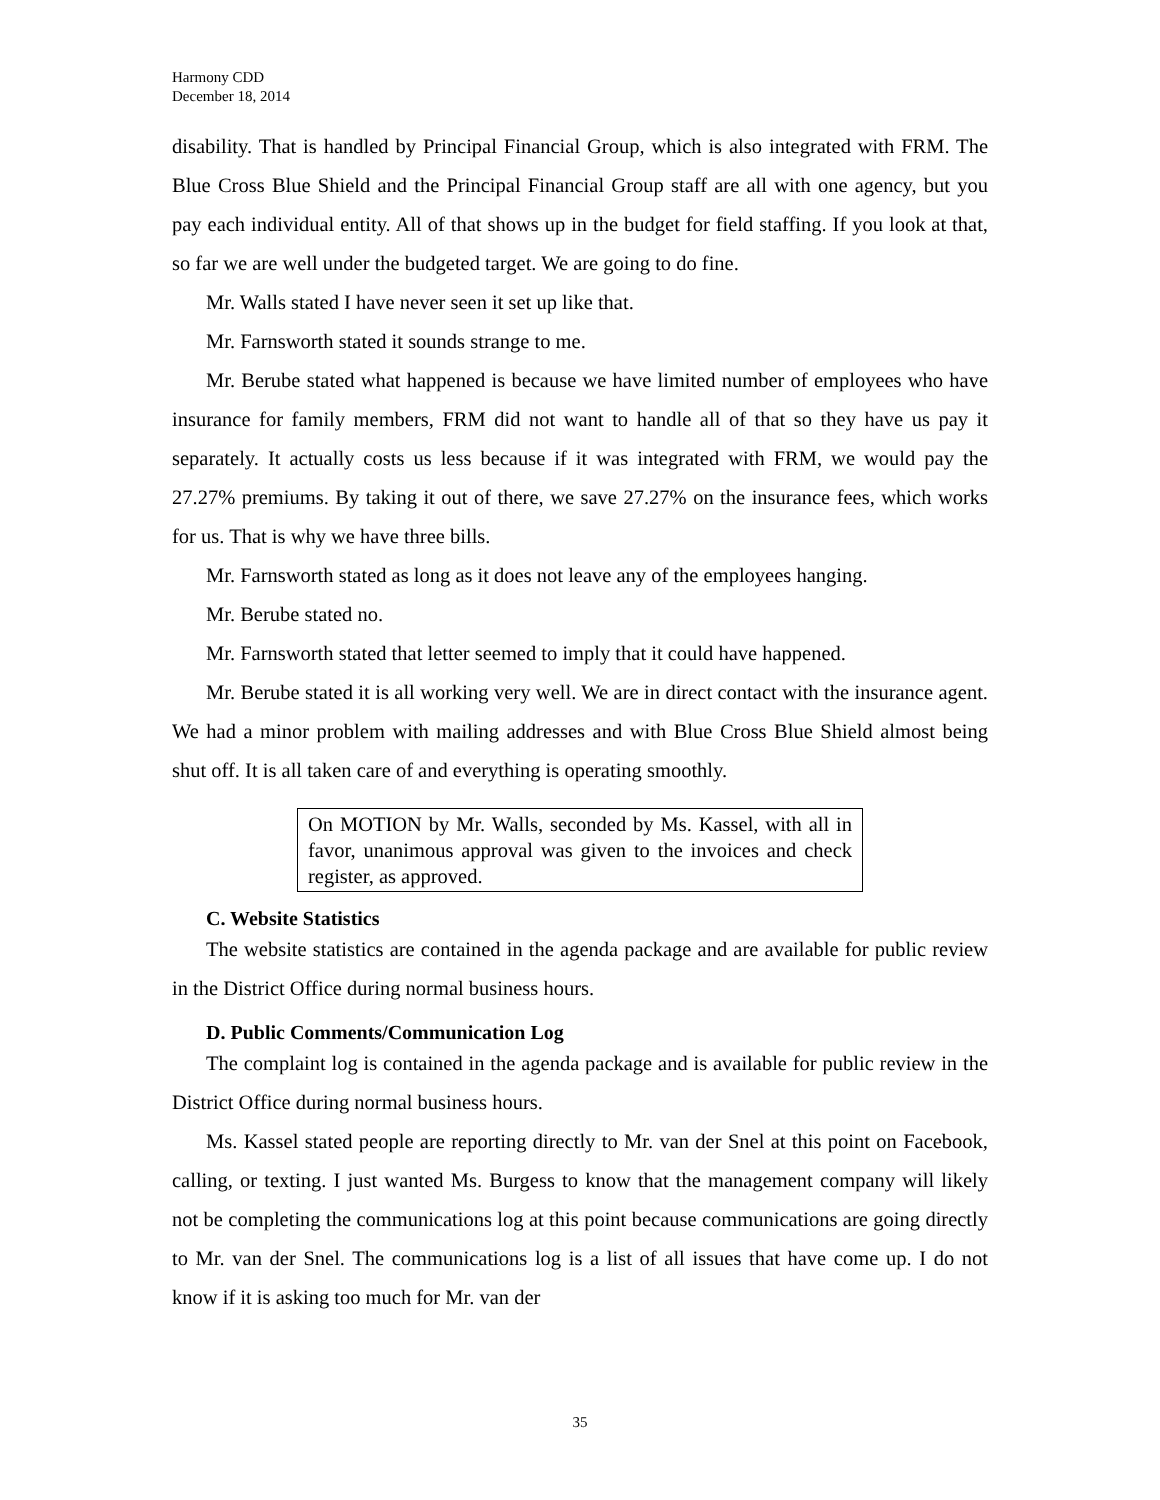Harmony CDD
December 18, 2014
disability. That is handled by Principal Financial Group, which is also integrated with FRM. The Blue Cross Blue Shield and the Principal Financial Group staff are all with one agency, but you pay each individual entity. All of that shows up in the budget for field staffing. If you look at that, so far we are well under the budgeted target. We are going to do fine.
Mr. Walls stated I have never seen it set up like that.
Mr. Farnsworth stated it sounds strange to me.
Mr. Berube stated what happened is because we have limited number of employees who have insurance for family members, FRM did not want to handle all of that so they have us pay it separately. It actually costs us less because if it was integrated with FRM, we would pay the 27.27% premiums. By taking it out of there, we save 27.27% on the insurance fees, which works for us. That is why we have three bills.
Mr. Farnsworth stated as long as it does not leave any of the employees hanging.
Mr. Berube stated no.
Mr. Farnsworth stated that letter seemed to imply that it could have happened.
Mr. Berube stated it is all working very well. We are in direct contact with the insurance agent. We had a minor problem with mailing addresses and with Blue Cross Blue Shield almost being shut off. It is all taken care of and everything is operating smoothly.
On MOTION by Mr. Walls, seconded by Ms. Kassel, with all in favor, unanimous approval was given to the invoices and check register, as approved.
C. Website Statistics
The website statistics are contained in the agenda package and are available for public review in the District Office during normal business hours.
D. Public Comments/Communication Log
The complaint log is contained in the agenda package and is available for public review in the District Office during normal business hours.
Ms. Kassel stated people are reporting directly to Mr. van der Snel at this point on Facebook, calling, or texting. I just wanted Ms. Burgess to know that the management company will likely not be completing the communications log at this point because communications are going directly to Mr. van der Snel. The communications log is a list of all issues that have come up. I do not know if it is asking too much for Mr. van der
35